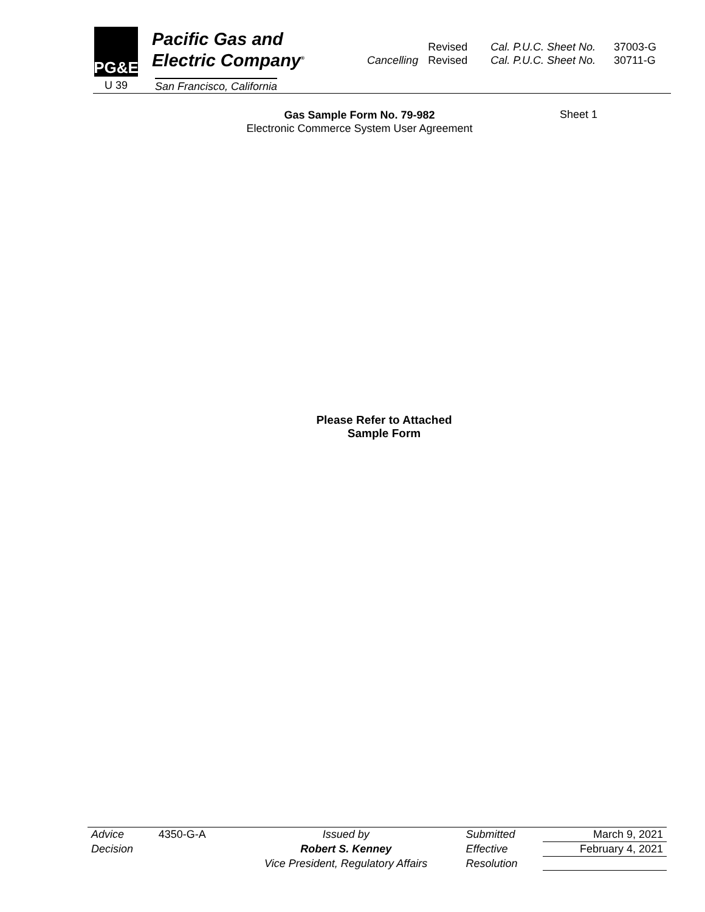PG&E
Pacific Gas and
Electric Company<sup>®</sup>
U 39 San Francisco, California
| | Revised | Cal. P.U.C. Sheet No. | 37003-G |
| Cancelling | Revised | Cal. P.U.C. Sheet No. | 30711-G |
Gas Sample Form No. 79-982
Electronic Commerce System User Agreement
Sheet 1
Please Refer to Attached
Sample Form
| Advice | 4350-G-A | Issued by | Submitted | March 9, 2021 |
| Decision | | Robert S. Kenney | Effective | February 4, 2021 |
| | | Vice President, Regulatory Affairs | Resolution | |